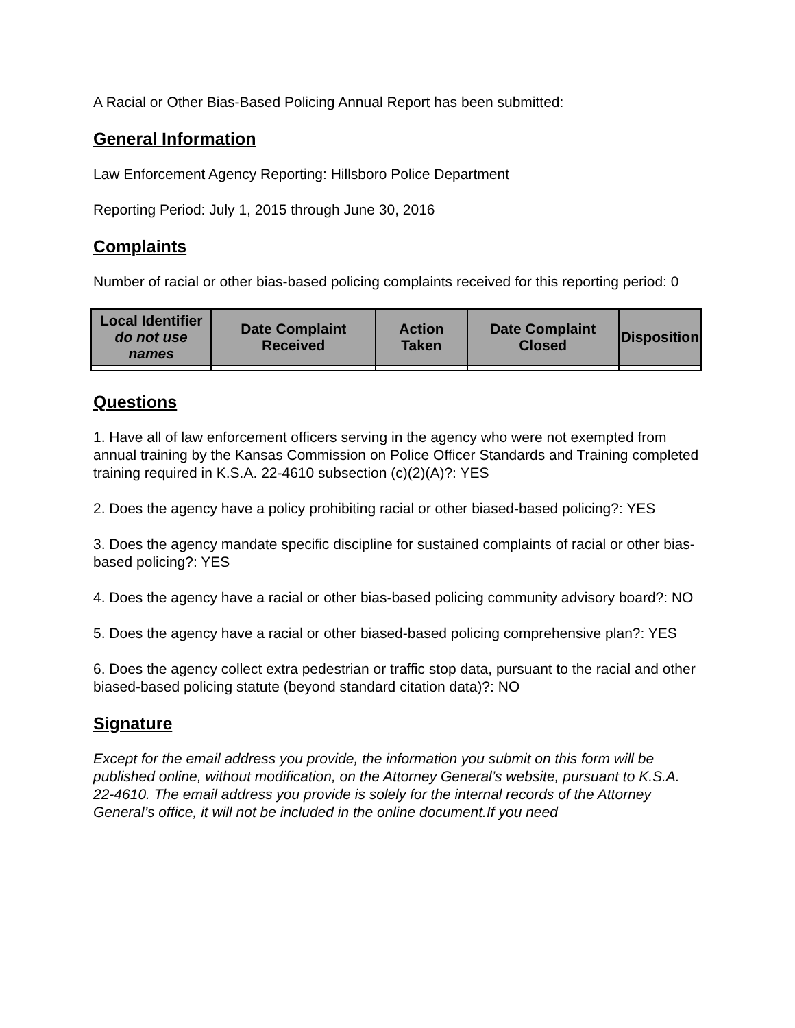A Racial or Other Bias-Based Policing Annual Report has been submitted:
General Information
Law Enforcement Agency Reporting: Hillsboro Police Department
Reporting Period: July 1, 2015 through June 30, 2016
Complaints
Number of racial or other bias-based policing complaints received for this reporting period: 0
| Local Identifier do not use names | Date Complaint Received | Action Taken | Date Complaint Closed | Disposition |
| --- | --- | --- | --- | --- |
Questions
1. Have all of law enforcement officers serving in the agency who were not exempted from annual training by the Kansas Commission on Police Officer Standards and Training completed training required in K.S.A. 22-4610 subsection (c)(2)(A)?: YES
2. Does the agency have a policy prohibiting racial or other biased-based policing?: YES
3. Does the agency mandate specific discipline for sustained complaints of racial or other bias-based policing?: YES
4. Does the agency have a racial or other bias-based policing community advisory board?: NO
5. Does the agency have a racial or other biased-based policing comprehensive plan?: YES
6. Does the agency collect extra pedestrian or traffic stop data, pursuant to the racial and other biased-based policing statute (beyond standard citation data)?: NO
Signature
Except for the email address you provide, the information you submit on this form will be published online, without modification, on the Attorney General’s website, pursuant to K.S.A. 22-4610. The email address you provide is solely for the internal records of the Attorney General’s office, it will not be included in the online document.If you need